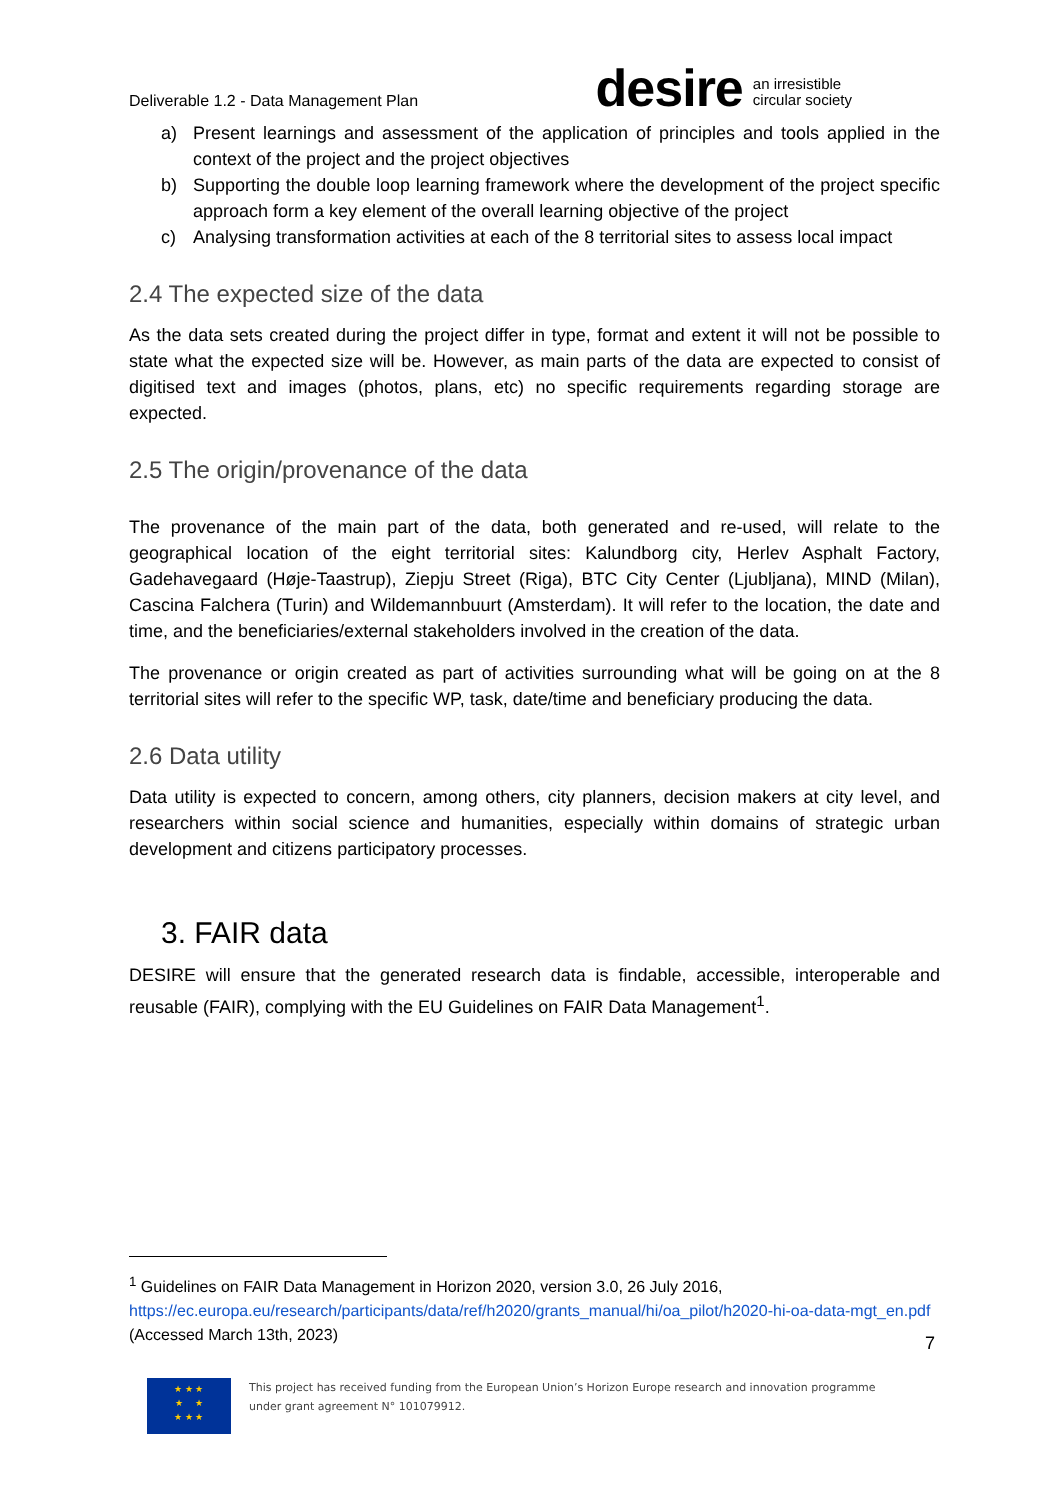Deliverable 1.2 - Data Management Plan
desire an irresistible
circular society
a) Present learnings and assessment of the application of principles and tools applied in the context of the project and the project objectives
b) Supporting the double loop learning framework where the development of the project specific approach form a key element of the overall learning objective of the project
c) Analysing transformation activities at each of the 8 territorial sites to assess local impact
2.4 The expected size of the data
As the data sets created during the project differ in type, format and extent it will not be possible to state what the expected size will be. However, as main parts of the data are expected to consist of digitised text and images (photos, plans, etc) no specific requirements regarding storage are expected.
2.5 The origin/provenance of the data
The provenance of the main part of the data, both generated and re-used, will relate to the geographical location of the eight territorial sites: Kalundborg city, Herlev Asphalt Factory, Gadehavegaard (Høje-Taastrup), Ziepju Street (Riga), BTC City Center (Ljubljana), MIND (Milan), Cascina Falchera (Turin) and Wildemannbuurt (Amsterdam). It will refer to the location, the date and time, and the beneficiaries/external stakeholders involved in the creation of the data.
The provenance or origin created as part of activities surrounding what will be going on at the 8 territorial sites will refer to the specific WP, task, date/time and beneficiary producing the data.
2.6 Data utility
Data utility is expected to concern, among others, city planners, decision makers at city level, and researchers within social science and humanities, especially within domains of strategic urban development and citizens participatory processes.
3. FAIR data
DESIRE will ensure that the generated research data is findable, accessible, interoperable and reusable (FAIR), complying with the EU Guidelines on FAIR Data Management<sup>1</sup>.
<sup>1</sup> Guidelines on FAIR Data Management in Horizon 2020, version 3.0, 26 July 2016, https://ec.europa.eu/research/participants/data/ref/h2020/grants_manual/hi/oa_pilot/h2020-hi-oa-data-mgt_en.pdf (Accessed March 13th, 2023)
7
★ ★ ★
★ ★
★ ★ ★
This project has received funding from the European Union’s Horizon Europe research and innovation programme
under grant agreement N° 101079912.